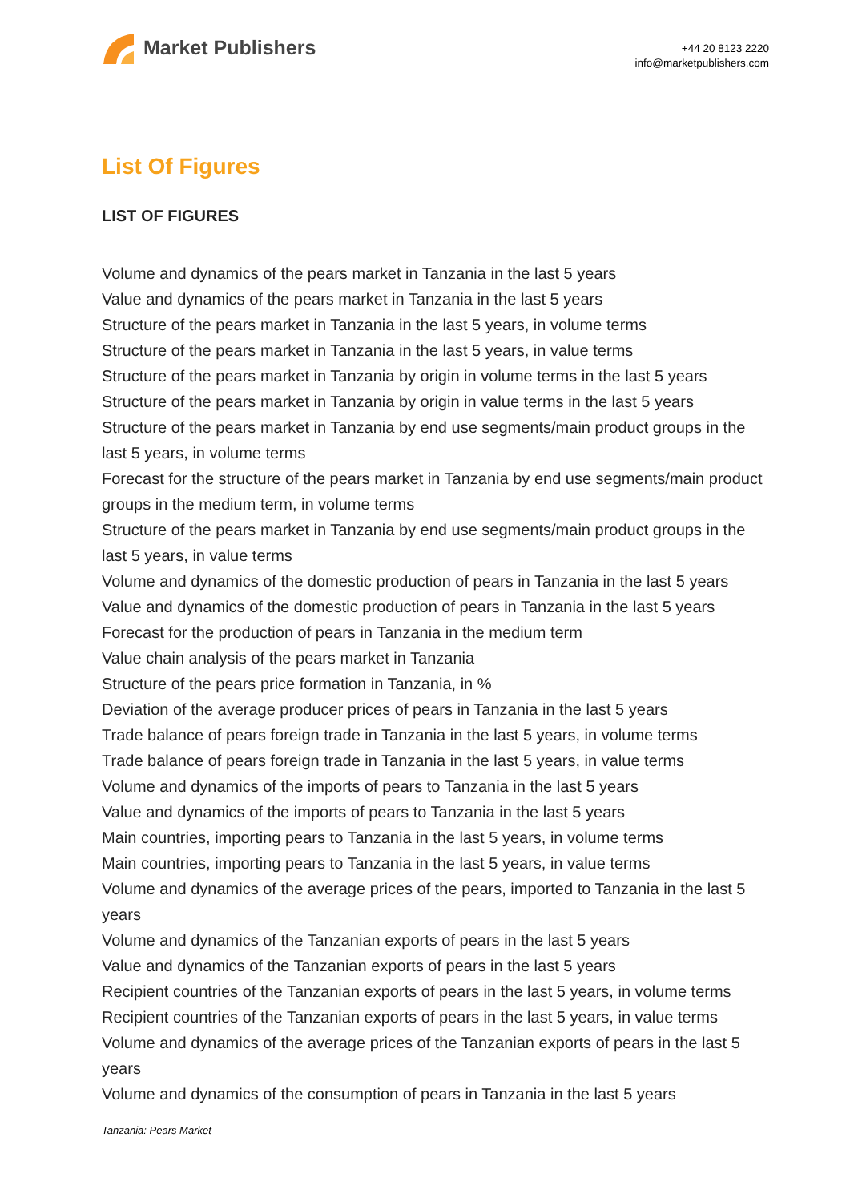Market Publishers
+44 20 8123 2220
info@marketpublishers.com
List Of Figures
LIST OF FIGURES
Volume and dynamics of the pears market in Tanzania in the last 5 years
Value and dynamics of the pears market in Tanzania in the last 5 years
Structure of the pears market in Tanzania in the last 5 years, in volume terms
Structure of the pears market in Tanzania in the last 5 years, in value terms
Structure of the pears market in Tanzania by origin in volume terms in the last 5 years
Structure of the pears market in Tanzania by origin in value terms in the last 5 years
Structure of the pears market in Tanzania by end use segments/main product groups in the last 5 years, in volume terms
Forecast for the structure of the pears market in Tanzania by end use segments/main product groups in the medium term, in volume terms
Structure of the pears market in Tanzania by end use segments/main product groups in the last 5 years, in value terms
Volume and dynamics of the domestic production of pears in Tanzania in the last 5 years
Value and dynamics of the domestic production of pears in Tanzania in the last 5 years
Forecast for the production of pears in Tanzania in the medium term
Value chain analysis of the pears market in Tanzania
Structure of the pears price formation in Tanzania, in %
Deviation of the average producer prices of pears in Tanzania in the last 5 years
Trade balance of pears foreign trade in Tanzania in the last 5 years, in volume terms
Trade balance of pears foreign trade in Tanzania in the last 5 years, in value terms
Volume and dynamics of the imports of pears to Tanzania in the last 5 years
Value and dynamics of the imports of pears to Tanzania in the last 5 years
Main countries, importing pears to Tanzania in the last 5 years, in volume terms
Main countries, importing pears to Tanzania in the last 5 years, in value terms
Volume and dynamics of the average prices of the pears, imported to Tanzania in the last 5 years
Volume and dynamics of the Tanzanian exports of pears in the last 5 years
Value and dynamics of the Tanzanian exports of pears in the last 5 years
Recipient countries of the Tanzanian exports of pears in the last 5 years, in volume terms
Recipient countries of the Tanzanian exports of pears in the last 5 years, in value terms
Volume and dynamics of the average prices of the Tanzanian exports of pears in the last 5 years
Volume and dynamics of the consumption of pears in Tanzania in the last 5 years
Tanzania: Pears Market